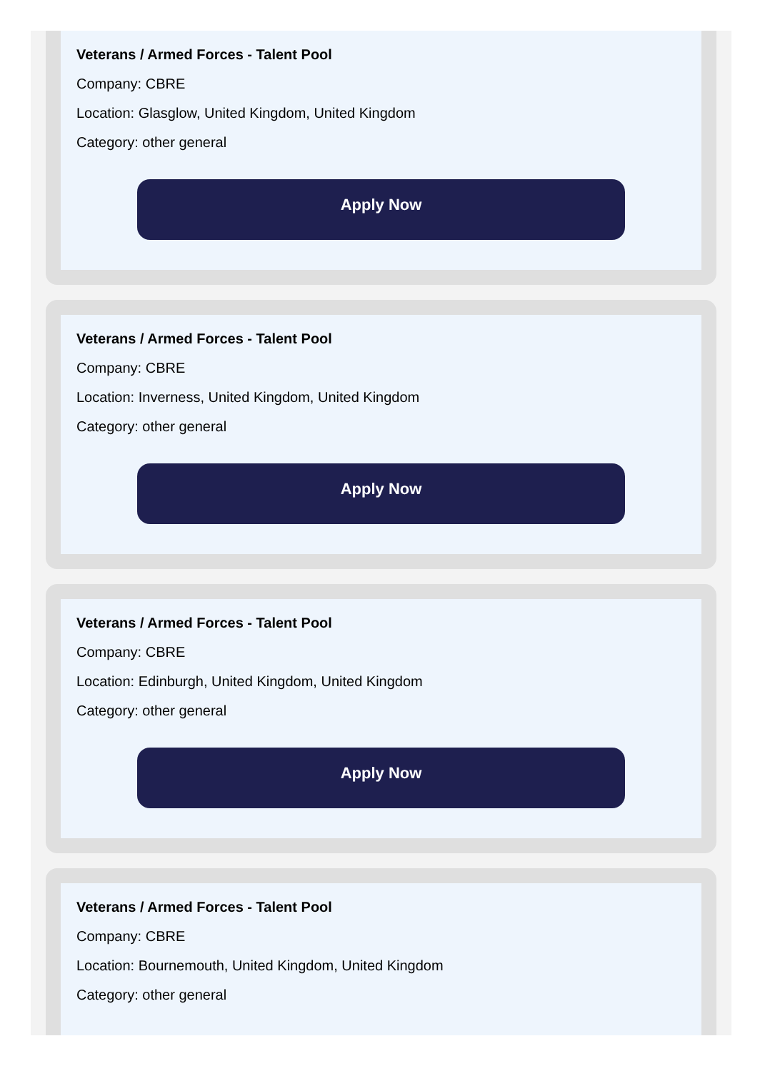Veterans / Armed Forces - Talent Pool
Company: CBRE
Location: Glasglow, United Kingdom, United Kingdom
Category: other general
Apply Now
Veterans / Armed Forces - Talent Pool
Company: CBRE
Location: Inverness, United Kingdom, United Kingdom
Category: other general
Apply Now
Veterans / Armed Forces - Talent Pool
Company: CBRE
Location: Edinburgh, United Kingdom, United Kingdom
Category: other general
Apply Now
Veterans / Armed Forces - Talent Pool
Company: CBRE
Location: Bournemouth, United Kingdom, United Kingdom
Category: other general